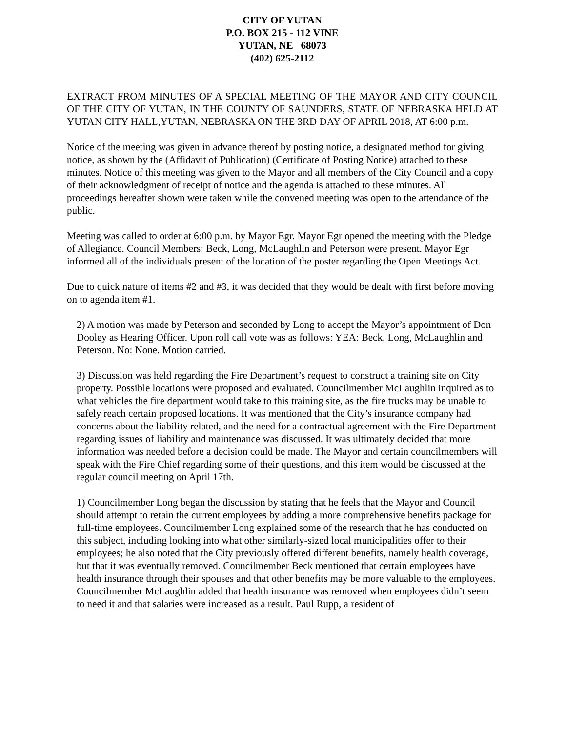CITY OF YUTAN
P.O. BOX 215 - 112 VINE
YUTAN, NE 68073
(402) 625-2112
EXTRACT FROM MINUTES OF A SPECIAL MEETING OF THE MAYOR AND CITY COUNCIL OF THE CITY OF YUTAN, IN THE COUNTY OF SAUNDERS, STATE OF NEBRASKA HELD AT YUTAN CITY HALL,YUTAN, NEBRASKA ON THE 3RD DAY OF APRIL 2018, AT 6:00 p.m.
Notice of the meeting was given in advance thereof by posting notice, a designated method for giving notice, as shown by the (Affidavit of Publication) (Certificate of Posting Notice) attached to these minutes. Notice of this meeting was given to the Mayor and all members of the City Council and a copy of their acknowledgment of receipt of notice and the agenda is attached to these minutes. All proceedings hereafter shown were taken while the convened meeting was open to the attendance of the public.
Meeting was called to order at 6:00 p.m. by Mayor Egr. Mayor Egr opened the meeting with the Pledge of Allegiance. Council Members: Beck, Long, McLaughlin and Peterson were present. Mayor Egr informed all of the individuals present of the location of the poster regarding the Open Meetings Act.
Due to quick nature of items #2 and #3, it was decided that they would be dealt with first before moving on to agenda item #1.
2) A motion was made by Peterson and seconded by Long to accept the Mayor’s appointment of Don Dooley as Hearing Officer. Upon roll call vote was as follows: YEA: Beck, Long, McLaughlin and Peterson. No: None. Motion carried.
3) Discussion was held regarding the Fire Department’s request to construct a training site on City property. Possible locations were proposed and evaluated. Councilmember McLaughlin inquired as to what vehicles the fire department would take to this training site, as the fire trucks may be unable to safely reach certain proposed locations. It was mentioned that the City’s insurance company had concerns about the liability related, and the need for a contractual agreement with the Fire Department regarding issues of liability and maintenance was discussed. It was ultimately decided that more information was needed before a decision could be made. The Mayor and certain councilmembers will speak with the Fire Chief regarding some of their questions, and this item would be discussed at the regular council meeting on April 17th.
1) Councilmember Long began the discussion by stating that he feels that the Mayor and Council should attempt to retain the current employees by adding a more comprehensive benefits package for full-time employees. Councilmember Long explained some of the research that he has conducted on this subject, including looking into what other similarly-sized local municipalities offer to their employees; he also noted that the City previously offered different benefits, namely health coverage, but that it was eventually removed. Councilmember Beck mentioned that certain employees have health insurance through their spouses and that other benefits may be more valuable to the employees. Councilmember McLaughlin added that health insurance was removed when employees didn’t seem to need it and that salaries were increased as a result. Paul Rupp, a resident of